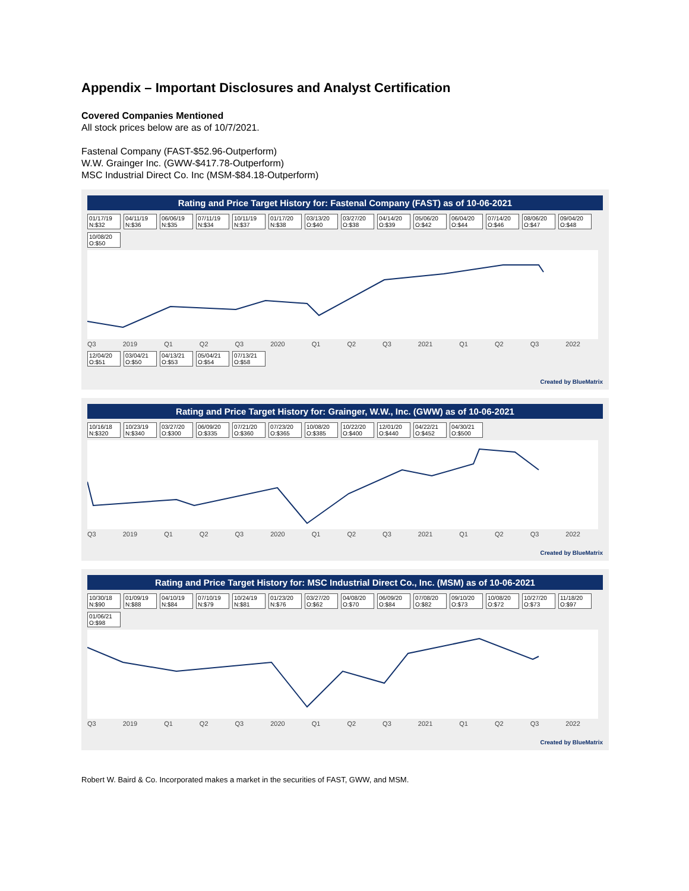Appendix – Important Disclosures and Analyst Certification
Covered Companies Mentioned
All stock prices below are as of 10/7/2021.
Fastenal Company (FAST-$52.96-Outperform)
W.W. Grainger Inc. (GWW-$417.78-Outperform)
MSC Industrial Direct Co. Inc (MSM-$84.18-Outperform)
Rating and Price Target History for: Fastenal Company (FAST) as of 10-06-2021
01/17/19 N:$32 04/11/19 N:$36 06/06/19 N:$35 07/11/19 N:$34 10/11/19 N:$37 01/17/20 N:$38 03/13/20 O:$40 03/27/20 O:$38 04/14/20 O:$39 05/06/20 O:$42 06/04/20 O:$44 07/14/20 O:$46 08/06/20 O:$47 09/04/20 O:$48 10/08/20 O:$50
Q3 2019 Q1 Q2 Q3 2020 Q1 Q2 Q3 2021 Q1 Q2 Q3 2022
12/04/20 O:$51 03/04/21 O:$50 04/13/21 O:$53 05/04/21 O:$54 07/13/21 O:$58
Created by BlueMatrix
Rating and Price Target History for: Grainger, W.W., Inc. (GWW) as of 10-06-2021
10/16/18 N:$320 10/23/19 N:$340 03/27/20 O:$300 06/09/20 O:$335 07/21/20 O:$360 07/23/20 O:$365 10/08/20 O:$385 10/22/20 O:$400 12/01/20 O:$440 04/22/21 O:$452 04/30/21 O:$500
Q3 2019 Q1 Q2 Q3 2020 Q1 Q2 Q3 2021 Q1 Q2 Q3 2022
Created by BlueMatrix
Rating and Price Target History for: MSC Industrial Direct Co., Inc. (MSM) as of 10-06-2021
10/30/18 N:$90 01/09/19 N:$88 04/10/19 N:$84 07/10/19 N:$79 10/24/19 N:$81 01/23/20 N:$76 03/27/20 O:$62 04/08/20 O:$70 06/09/20 O:$84 07/08/20 O:$82 09/10/20 O:$73 10/08/20 O:$72 10/27/20 O:$73 11/18/20 O:$97 01/06/21 O:$98
Q3 2019 Q1 Q2 Q3 2020 Q1 Q2 Q3 2021 Q1 Q2 Q3 2022
Created by BlueMatrix
Robert W. Baird & Co. Incorporated makes a market in the securities of FAST, GWW, and MSM.